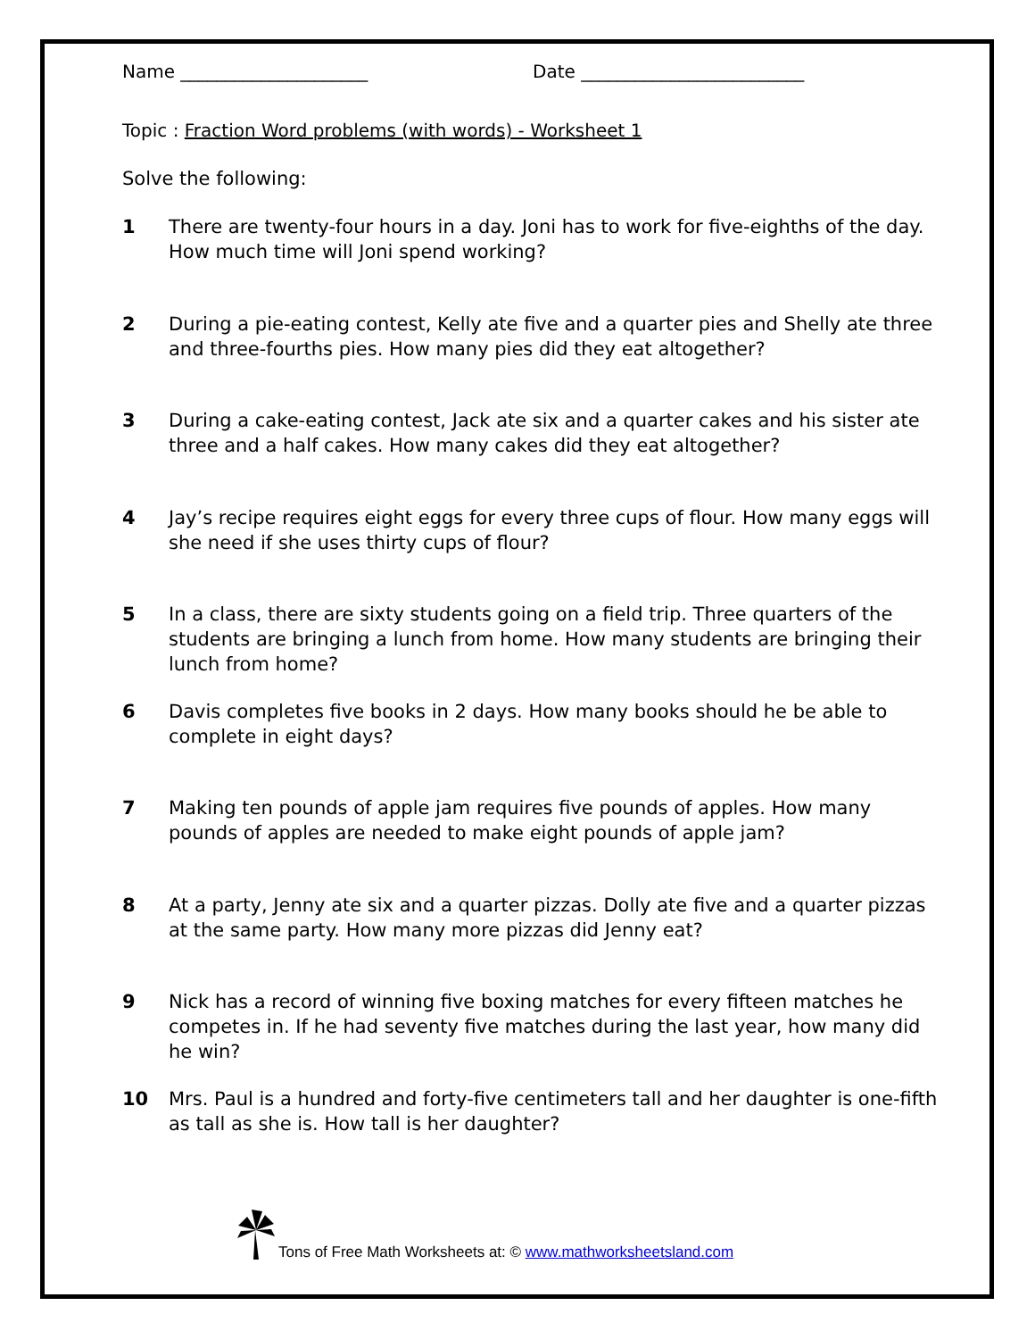Name _____________________ Date _________________________
Topic : Fraction Word problems (with words) - Worksheet 1
Solve the following:
1 There are twenty-four hours in a day. Joni has to work for five-eighths of the day. How much time will Joni spend working?
2 During a pie-eating contest, Kelly ate five and a quarter pies and Shelly ate three and three-fourths pies. How many pies did they eat altogether?
3 During a cake-eating contest, Jack ate six and a quarter cakes and his sister ate three and a half cakes. How many cakes did they eat altogether?
4 Jay’s recipe requires eight eggs for every three cups of flour. How many eggs will she need if she uses thirty cups of flour?
5 In a class, there are sixty students going on a field trip. Three quarters of the students are bringing a lunch from home. How many students are bringing their lunch from home?
6 Davis completes five books in 2 days. How many books should he be able to complete in eight days?
7 Making ten pounds of apple jam requires five pounds of apples. How many pounds of apples are needed to make eight pounds of apple jam?
8 At a party, Jenny ate six and a quarter pizzas. Dolly ate five and a quarter pizzas at the same party. How many more pizzas did Jenny eat?
9 Nick has a record of winning five boxing matches for every fifteen matches he competes in. If he had seventy five matches during the last year, how many did he win?
10 Mrs. Paul is a hundred and forty-five centimeters tall and her daughter is one-fifth as tall as she is. How tall is her daughter?
Tons of Free Math Worksheets at: © www.mathworksheetsland.com